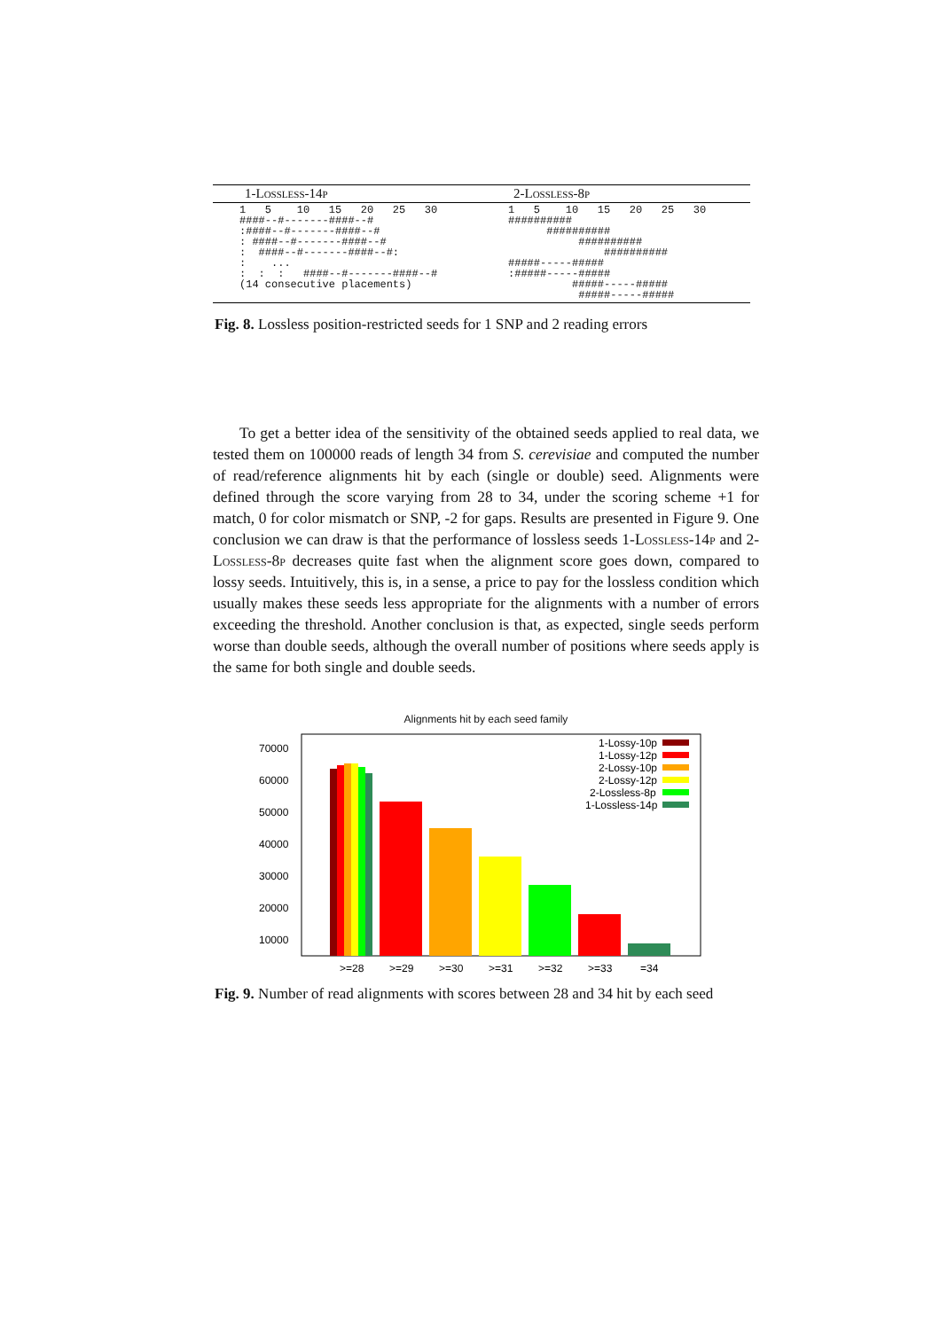| 1- Lossless -14 p | 2- Lossless -8 p |
| --- | --- |
| 1 5 10 15 20 25 30 ####--#-------####--# :####--#-------####--# : ####--#-------####--# : ####--#-------####--#: : ... : : : ####--#-------####--# (14 consecutive placements) | 1 5 10 15 20 25 30 ########## ########## ########## ########## #####-----##### :#####-----##### #####-----##### #####-----##### |
Fig. 8. Lossless position-restricted seeds for 1 SNP and 2 reading errors
To get a better idea of the sensitivity of the obtained seeds applied to real data, we tested them on 100000 reads of length 34 from S. cerevisiae and computed the number of read/reference alignments hit by each (single or double) seed. Alignments were defined through the score varying from 28 to 34, under the scoring scheme +1 for match, 0 for color mismatch or SNP, -2 for gaps. Results are presented in Figure 9. One conclusion we can draw is that the performance of lossless seeds 1-Lossless-14p and 2-Lossless-8p decreases quite fast when the alignment score goes down, compared to lossy seeds. Intuitively, this is, in a sense, a price to pay for the lossless condition which usually makes these seeds less appropriate for the alignments with a number of errors exceeding the threshold. Another conclusion is that, as expected, single seeds perform worse than double seeds, although the overall number of positions where seeds apply is the same for both single and double seeds.
Alignments hit by each seed family
70000
60000
50000
40000
30000
20000
10000
>=28
>=29
>=30
>=31
>=32
>=33
=34
1-Lossy-10p
1-Lossy-12p
2-Lossy-10p
2-Lossy-12p
2-Lossless-8p
1-Lossless-14p
Fig. 9. Number of read alignments with scores between 28 and 34 hit by each seed